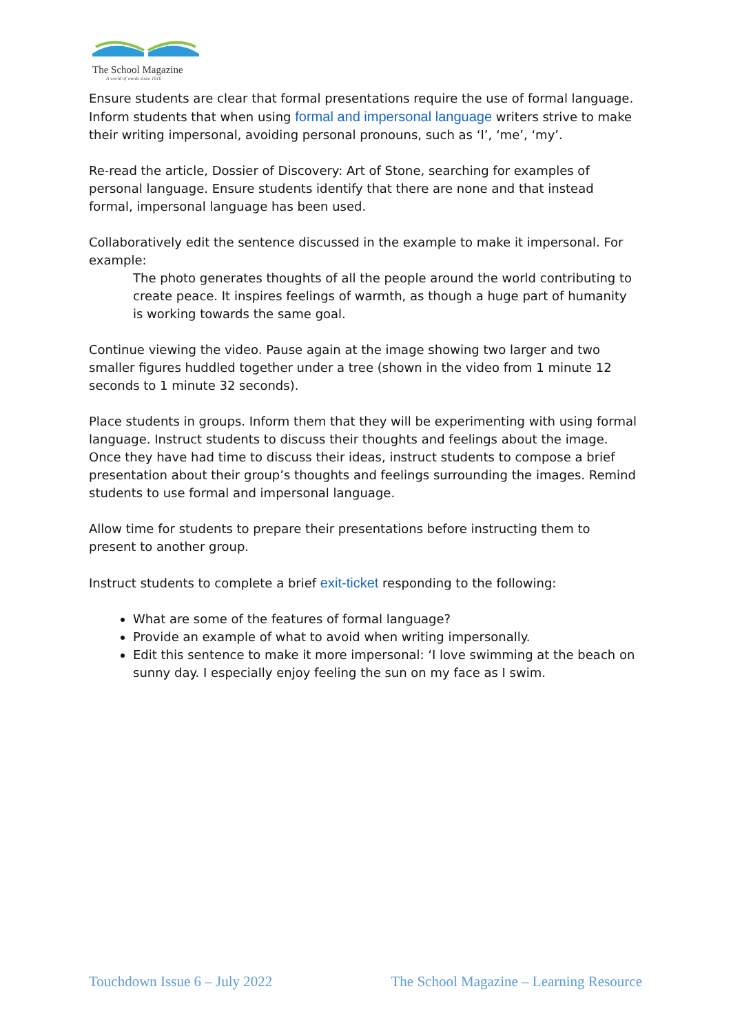The School Magazine
A world of words since 1916
Ensure students are clear that formal presentations require the use of formal language. Inform students that when using formal and impersonal language writers strive to make their writing impersonal, avoiding personal pronouns, such as ‘I’, ‘me’, ‘my’.
Re-read the article, Dossier of Discovery: Art of Stone, searching for examples of personal language. Ensure students identify that there are none and that instead formal, impersonal language has been used.
Collaboratively edit the sentence discussed in the example to make it impersonal. For example:
The photo generates thoughts of all the people around the world contributing to create peace. It inspires feelings of warmth, as though a huge part of humanity is working towards the same goal.
Continue viewing the video. Pause again at the image showing two larger and two smaller figures huddled together under a tree (shown in the video from 1 minute 12 seconds to 1 minute 32 seconds).
Place students in groups. Inform them that they will be experimenting with using formal language. Instruct students to discuss their thoughts and feelings about the image. Once they have had time to discuss their ideas, instruct students to compose a brief presentation about their group’s thoughts and feelings surrounding the images. Remind students to use formal and impersonal language.
Allow time for students to prepare their presentations before instructing them to present to another group.
Instruct students to complete a brief exit-ticket responding to the following:
What are some of the features of formal language?
Provide an example of what to avoid when writing impersonally.
Edit this sentence to make it more impersonal: ‘I love swimming at the beach on sunny day. I especially enjoy feeling the sun on my face as I swim.
Touchdown Issue 6 – July 2022 The School Magazine – Learning Resource